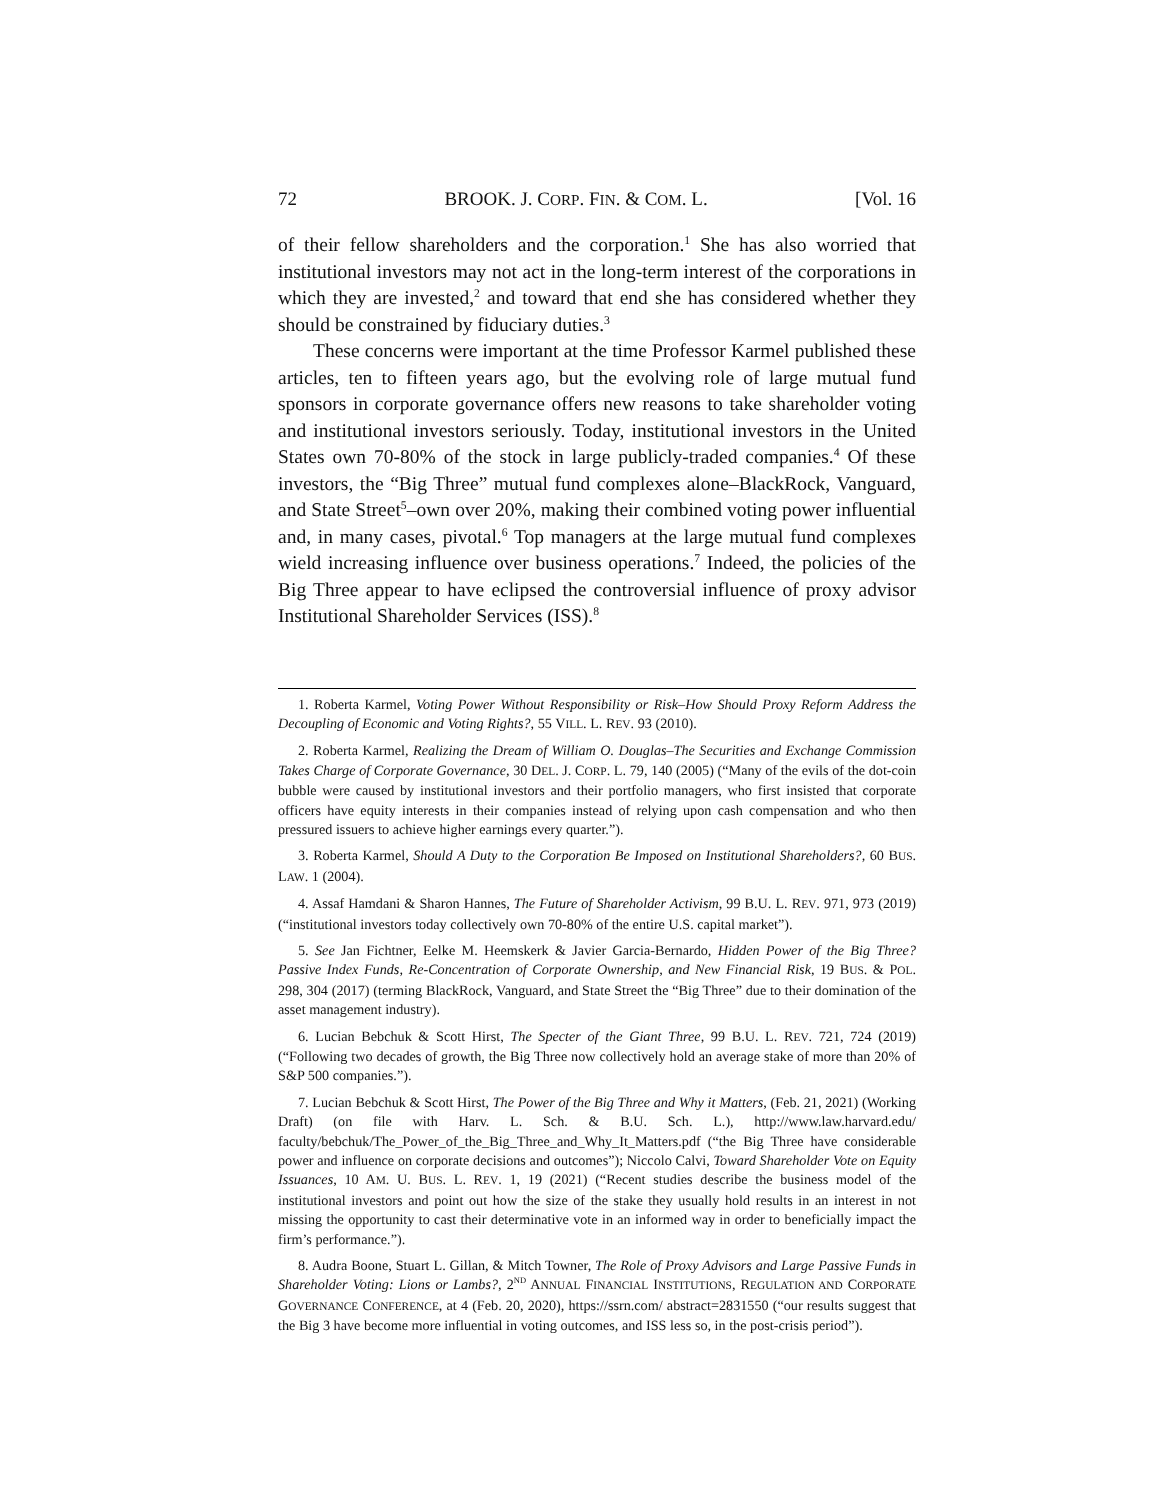72 BROOK. J. CORP. FIN. & COM. L. [Vol. 16
of their fellow shareholders and the corporation.<sup>1</sup> She has also worried that institutional investors may not act in the long-term interest of the corporations in which they are invested,<sup>2</sup> and toward that end she has considered whether they should be constrained by fiduciary duties.<sup>3</sup>
These concerns were important at the time Professor Karmel published these articles, ten to fifteen years ago, but the evolving role of large mutual fund sponsors in corporate governance offers new reasons to take shareholder voting and institutional investors seriously. Today, institutional investors in the United States own 70-80% of the stock in large publicly-traded companies.<sup>4</sup> Of these investors, the “Big Three” mutual fund complexes alone–BlackRock, Vanguard, and State Street<sup>5</sup>–own over 20%, making their combined voting power influential and, in many cases, pivotal.<sup>6</sup> Top managers at the large mutual fund complexes wield increasing influence over business operations.<sup>7</sup> Indeed, the policies of the Big Three appear to have eclipsed the controversial influence of proxy advisor Institutional Shareholder Services (ISS).<sup>8</sup>
1. Roberta Karmel, Voting Power Without Responsibility or Risk–How Should Proxy Reform Address the Decoupling of Economic and Voting Rights?, 55 VILL. L. REV. 93 (2010).
2. Roberta Karmel, Realizing the Dream of William O. Douglas–The Securities and Exchange Commission Takes Charge of Corporate Governance, 30 DEL. J. CORP. L. 79, 140 (2005) (“Many of the evils of the dot-coin bubble were caused by institutional investors and their portfolio managers, who first insisted that corporate officers have equity interests in their companies instead of relying upon cash compensation and who then pressured issuers to achieve higher earnings every quarter.”).
3. Roberta Karmel, Should A Duty to the Corporation Be Imposed on Institutional Shareholders?, 60 BUS. LAW. 1 (2004).
4. Assaf Hamdani & Sharon Hannes, The Future of Shareholder Activism, 99 B.U. L. REV. 971, 973 (2019) (“institutional investors today collectively own 70-80% of the entire U.S. capital market”).
5. See Jan Fichtner, Eelke M. Heemskerk & Javier Garcia-Bernardo, Hidden Power of the Big Three? Passive Index Funds, Re-Concentration of Corporate Ownership, and New Financial Risk, 19 BUS. & POL. 298, 304 (2017) (terming BlackRock, Vanguard, and State Street the “Big Three” due to their domination of the asset management industry).
6. Lucian Bebchuk & Scott Hirst, The Specter of the Giant Three, 99 B.U. L. REV. 721, 724 (2019) (“Following two decades of growth, the Big Three now collectively hold an average stake of more than 20% of S&P 500 companies.”).
7. Lucian Bebchuk & Scott Hirst, The Power of the Big Three and Why it Matters, (Feb. 21, 2021) (Working Draft) (on file with Harv. L. Sch. & B.U. Sch. L.), http://www.law.harvard.edu/ faculty/bebchuk/The_Power_of_the_Big_Three_and_Why_It_Matters.pdf (“the Big Three have considerable power and influence on corporate decisions and outcomes”); Niccolo Calvi, Toward Shareholder Vote on Equity Issuances, 10 AM. U. BUS. L. REV. 1, 19 (2021) (“Recent studies describe the business model of the institutional investors and point out how the size of the stake they usually hold results in an interest in not missing the opportunity to cast their determinative vote in an informed way in order to beneficially impact the firm’s performance.”).
8. Audra Boone, Stuart L. Gillan, & Mitch Towner, The Role of Proxy Advisors and Large Passive Funds in Shareholder Voting: Lions or Lambs?, 2<sup>ND</sup> ANNUAL FINANCIAL INSTITUTIONS, REGULATION AND CORPORATE GOVERNANCE CONFERENCE, at 4 (Feb. 20, 2020), https://ssrn.com/ abstract=2831550 (“our results suggest that the Big 3 have become more influential in voting outcomes, and ISS less so, in the post-crisis period”).